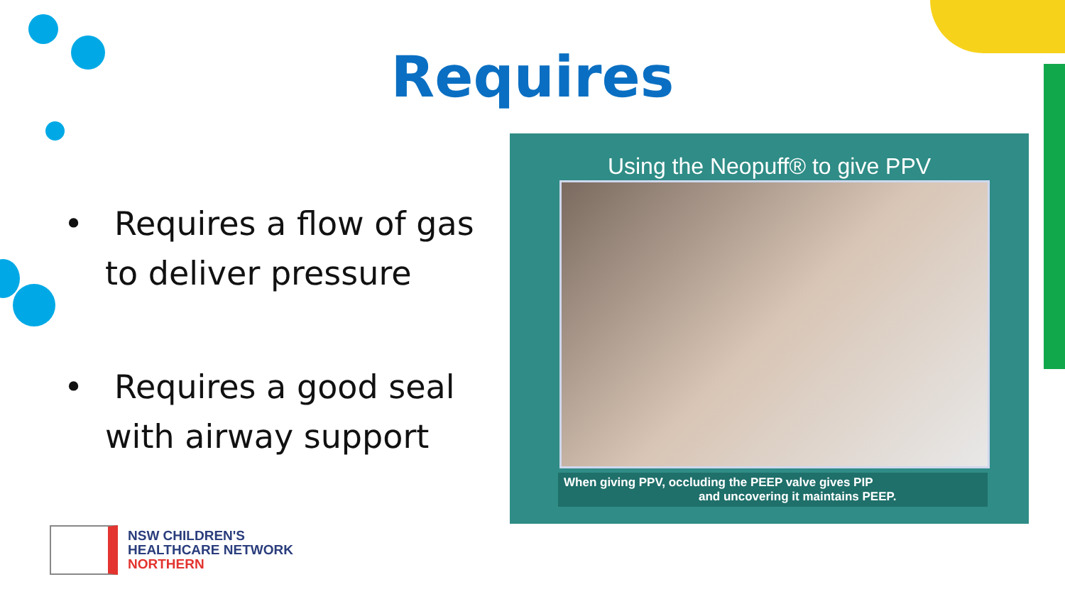Requires
• Requires a flow of gas to deliver pressure
• Requires a good seal with airway support
Using the Neopuff® to give PPV
When giving PPV, occluding the PEEP valve gives PIP
and uncovering it maintains PEEP.
NSW CHILDREN'S
HEALTHCARE NETWORK
NORTHERN